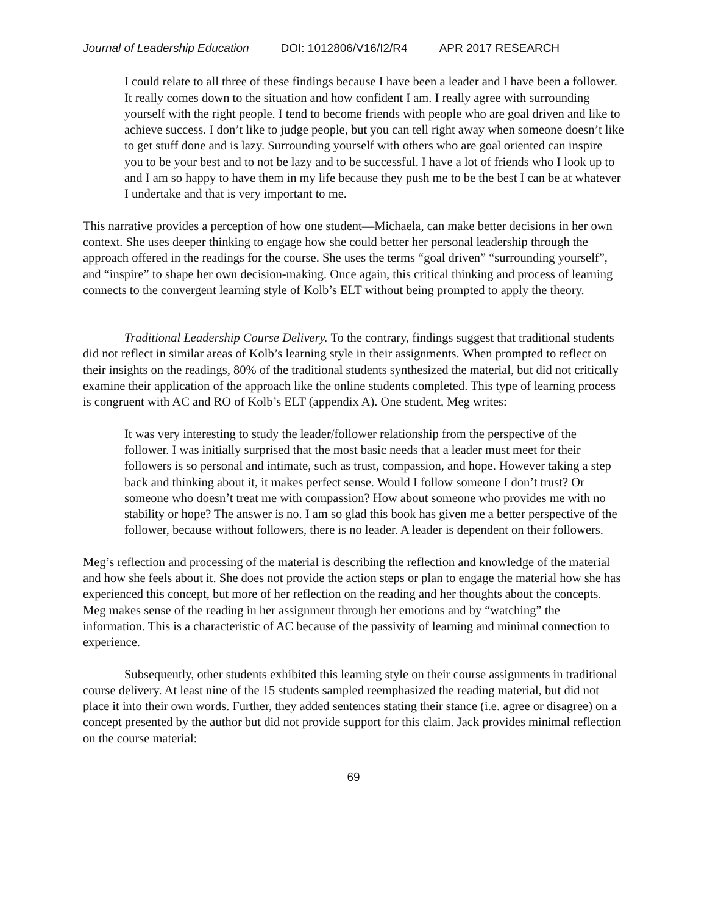Journal of Leadership Education DOI: 1012806/V16/I2/R4 APR 2017 RESEARCH
I could relate to all three of these findings because I have been a leader and I have been a follower. It really comes down to the situation and how confident I am. I really agree with surrounding yourself with the right people. I tend to become friends with people who are goal driven and like to achieve success. I don’t like to judge people, but you can tell right away when someone doesn’t like to get stuff done and is lazy. Surrounding yourself with others who are goal oriented can inspire you to be your best and to not be lazy and to be successful. I have a lot of friends who I look up to and I am so happy to have them in my life because they push me to be the best I can be at whatever I undertake and that is very important to me.
This narrative provides a perception of how one student—Michaela, can make better decisions in her own context. She uses deeper thinking to engage how she could better her personal leadership through the approach offered in the readings for the course. She uses the terms “goal driven” “surrounding yourself”, and “inspire” to shape her own decision-making. Once again, this critical thinking and process of learning connects to the convergent learning style of Kolb’s ELT without being prompted to apply the theory.
Traditional Leadership Course Delivery. To the contrary, findings suggest that traditional students did not reflect in similar areas of Kolb’s learning style in their assignments. When prompted to reflect on their insights on the readings, 80% of the traditional students synthesized the material, but did not critically examine their application of the approach like the online students completed. This type of learning process is congruent with AC and RO of Kolb’s ELT (appendix A). One student, Meg writes:
It was very interesting to study the leader/follower relationship from the perspective of the follower. I was initially surprised that the most basic needs that a leader must meet for their followers is so personal and intimate, such as trust, compassion, and hope. However taking a step back and thinking about it, it makes perfect sense. Would I follow someone I don’t trust? Or someone who doesn’t treat me with compassion? How about someone who provides me with no stability or hope? The answer is no. I am so glad this book has given me a better perspective of the follower, because without followers, there is no leader. A leader is dependent on their followers.
Meg’s reflection and processing of the material is describing the reflection and knowledge of the material and how she feels about it. She does not provide the action steps or plan to engage the material how she has experienced this concept, but more of her reflection on the reading and her thoughts about the concepts. Meg makes sense of the reading in her assignment through her emotions and by “watching” the information. This is a characteristic of AC because of the passivity of learning and minimal connection to experience.
Subsequently, other students exhibited this learning style on their course assignments in traditional course delivery. At least nine of the 15 students sampled reemphasized the reading material, but did not place it into their own words. Further, they added sentences stating their stance (i.e. agree or disagree) on a concept presented by the author but did not provide support for this claim. Jack provides minimal reflection on the course material:
69